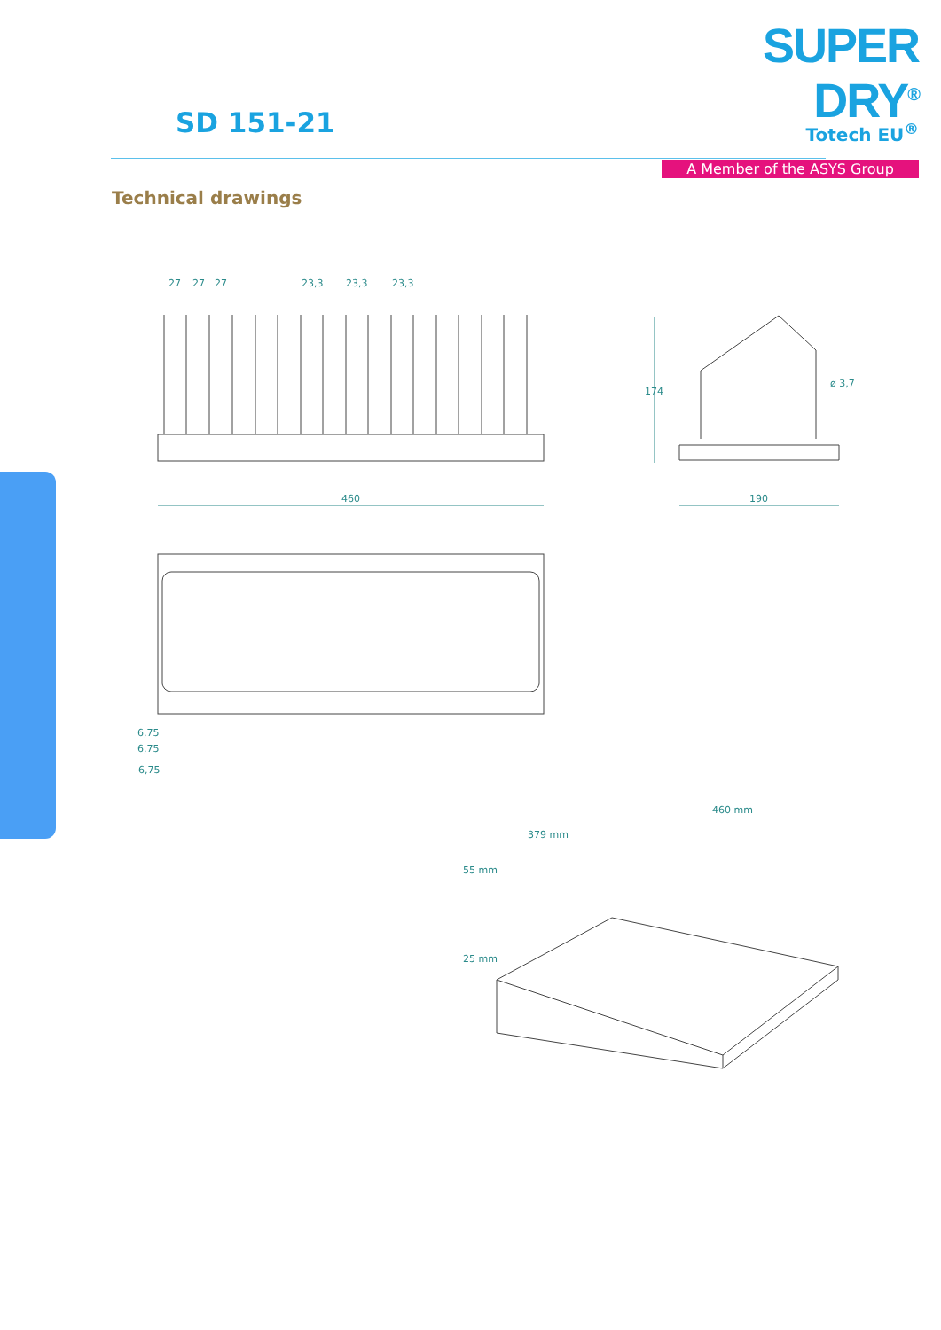SD 151-21
SUPER DRY<sup>®</sup>
Totech EU<sup>®</sup>
A Member of the ASYS Group
Technical drawings
27
27
27
23,3
23,3
23,3
460
190
174
ø 3,7
6,75
6,75
6,75
379 mm
460 mm
55 mm
25 mm